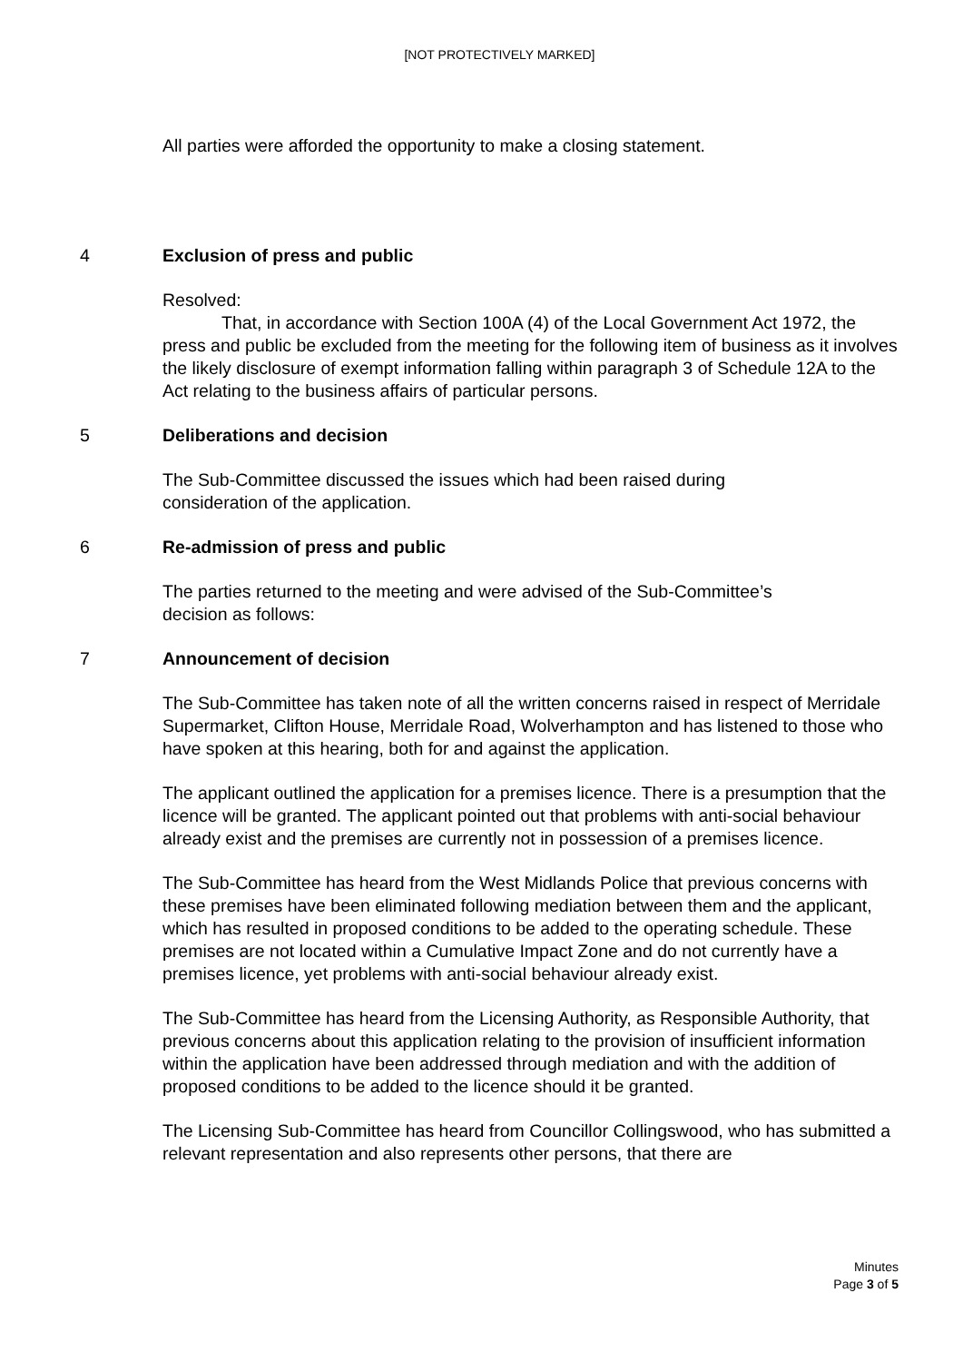[NOT PROTECTIVELY MARKED]
All parties were afforded the opportunity to make a closing statement.
4 Exclusion of press and public
Resolved:
That, in accordance with Section 100A (4) of the Local Government Act 1972, the press and public be excluded from the meeting for the following item of business as it involves the likely disclosure of exempt information falling within paragraph 3 of Schedule 12A to the Act relating to the business affairs of particular persons.
5 Deliberations and decision
The Sub-Committee discussed the issues which had been raised during
consideration of the application.
6 Re-admission of press and public
The parties returned to the meeting and were advised of the Sub-Committee’s
decision as follows:
7 Announcement of decision
The Sub-Committee has taken note of all the written concerns raised in respect of Merridale Supermarket, Clifton House, Merridale Road, Wolverhampton and has listened to those who have spoken at this hearing, both for and against the application.
The applicant outlined the application for a premises licence. There is a presumption that the licence will be granted. The applicant pointed out that problems with anti-social behaviour already exist and the premises are currently not in possession of a premises licence.
The Sub-Committee has heard from the West Midlands Police that previous concerns with these premises have been eliminated following mediation between them and the applicant, which has resulted in proposed conditions to be added to the operating schedule. These premises are not located within a Cumulative Impact Zone and do not currently have a premises licence, yet problems with anti-social behaviour already exist.
The Sub-Committee has heard from the Licensing Authority, as Responsible Authority, that previous concerns about this application relating to the provision of insufficient information within the application have been addressed through mediation and with the addition of proposed conditions to be added to the licence should it be granted.
The Licensing Sub-Committee has heard from Councillor Collingswood, who has submitted a relevant representation and also represents other persons, that there are
Minutes
Page 3 of 5